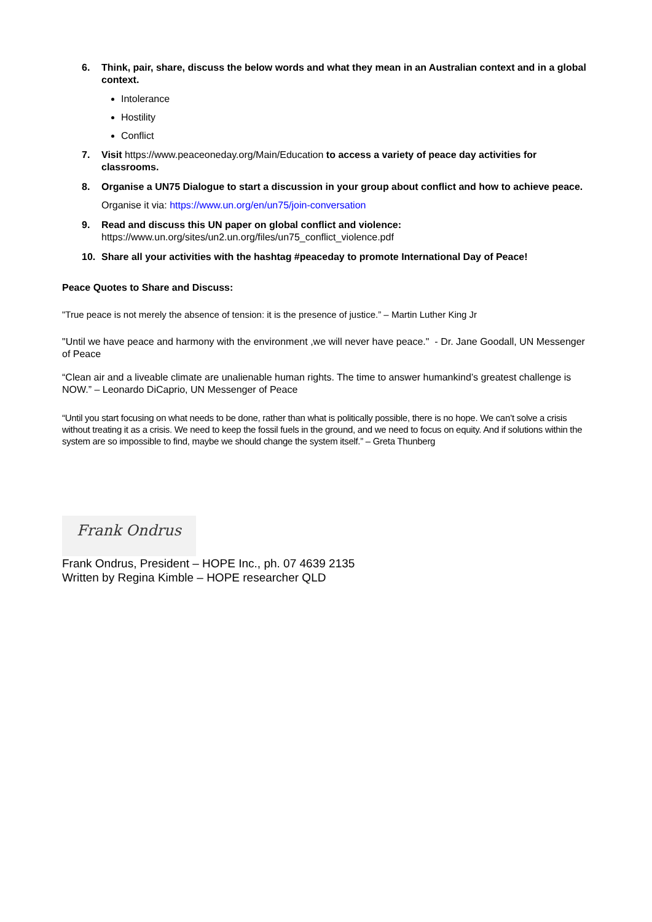6. Think, pair, share, discuss the below words and what they mean in an Australian context and in a global context.
Intolerance
Hostility
Conflict
7. Visit https://www.peaceoneday.org/Main/Education to access a variety of peace day activities for classrooms.
8. Organise a UN75 Dialogue to start a discussion in your group about conflict and how to achieve peace.
Organise it via: https://www.un.org/en/un75/join-conversation
9. Read and discuss this UN paper on global conflict and violence:
https://www.un.org/sites/un2.un.org/files/un75_conflict_violence.pdf
10. Share all your activities with the hashtag #peaceday to promote International Day of Peace!
Peace Quotes to Share and Discuss:
"True peace is not merely the absence of tension: it is the presence of justice.” – Martin Luther King Jr
"Until we have peace and harmony with the environment ,we will never have peace." - Dr. Jane Goodall, UN Messenger of Peace
“Clean air and a liveable climate are unalienable human rights. The time to answer humankind’s greatest challenge is NOW.” – Leonardo DiCaprio, UN Messenger of Peace
“Until you start focusing on what needs to be done, rather than what is politically possible, there is no hope. We can’t solve a crisis without treating it as a crisis. We need to keep the fossil fuels in the ground, and we need to focus on equity. And if solutions within the system are so impossible to find, maybe we should change the system itself.” – Greta Thunberg
Frank Ondrus
Frank Ondrus, President – HOPE Inc., ph. 07 4639 2135
Written by Regina Kimble – HOPE researcher QLD